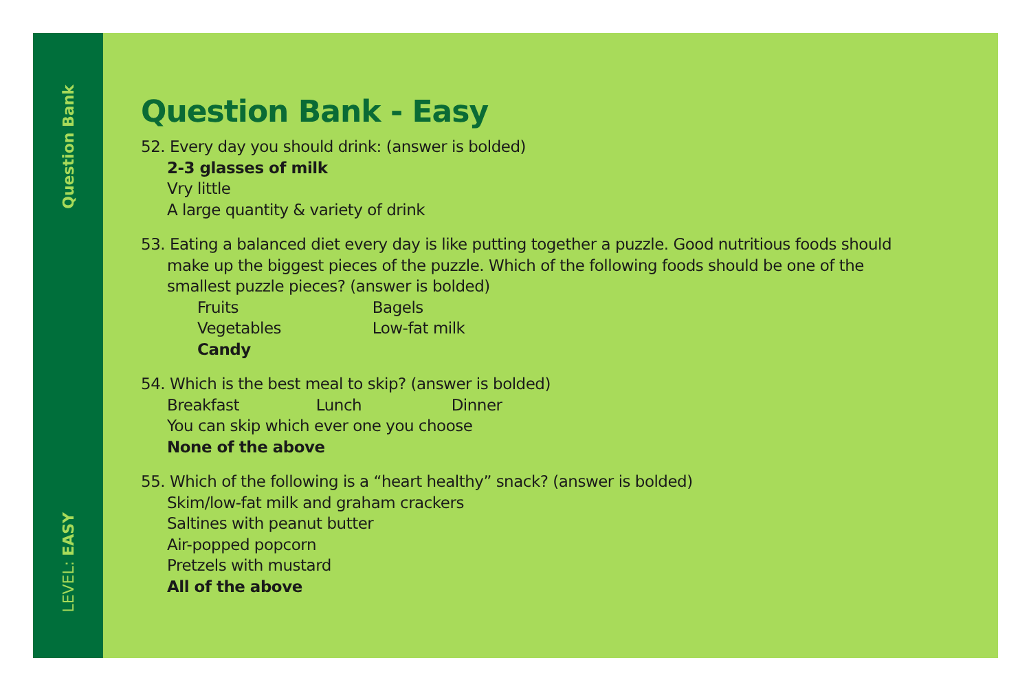Question Bank
LEVEL: EASY
Question Bank - Easy
52. Every day you should drink: (answer is bolded)
2-3 glasses of milk
Vry little
A large quantity & variety of drink
53. Eating a balanced diet every day is like putting together a puzzle. Good nutritious foods should
make up the biggest pieces of the puzzle. Which of the following foods should be one of the smallest puzzle pieces? (answer is bolded)
Fruits Bagels
Vegetables Low-fat milk
Candy
54. Which is the best meal to skip? (answer is bolded)
Breakfast Lunch Dinner
You can skip which ever one you choose
None of the above
55. Which of the following is a “heart healthy” snack? (answer is bolded)
Skim/low-fat milk and graham crackers
Saltines with peanut butter
Air-popped popcorn
Pretzels with mustard
All of the above